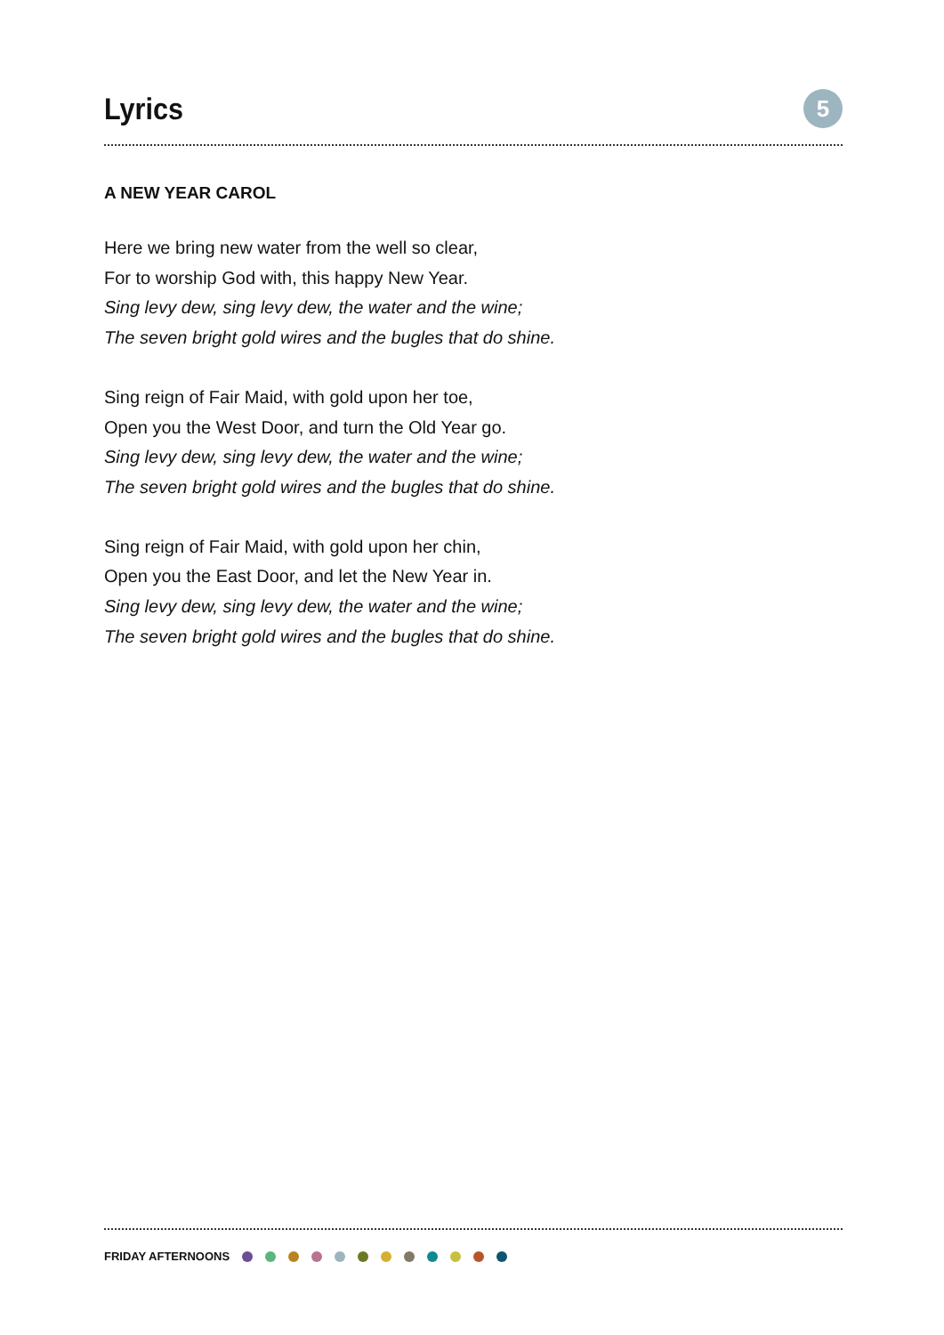Lyrics
5
A NEW YEAR CAROL
Here we bring new water from the well so clear,
For to worship God with, this happy New Year.
Sing levy dew, sing levy dew, the water and the wine;
The seven bright gold wires and the bugles that do shine.
Sing reign of Fair Maid, with gold upon her toe,
Open you the West Door, and turn the Old Year go.
Sing levy dew, sing levy dew, the water and the wine;
The seven bright gold wires and the bugles that do shine.
Sing reign of Fair Maid, with gold upon her chin,
Open you the East Door, and let the New Year in.
Sing levy dew, sing levy dew, the water and the wine;
The seven bright gold wires and the bugles that do shine.
FRIDAY AFTERNOONS